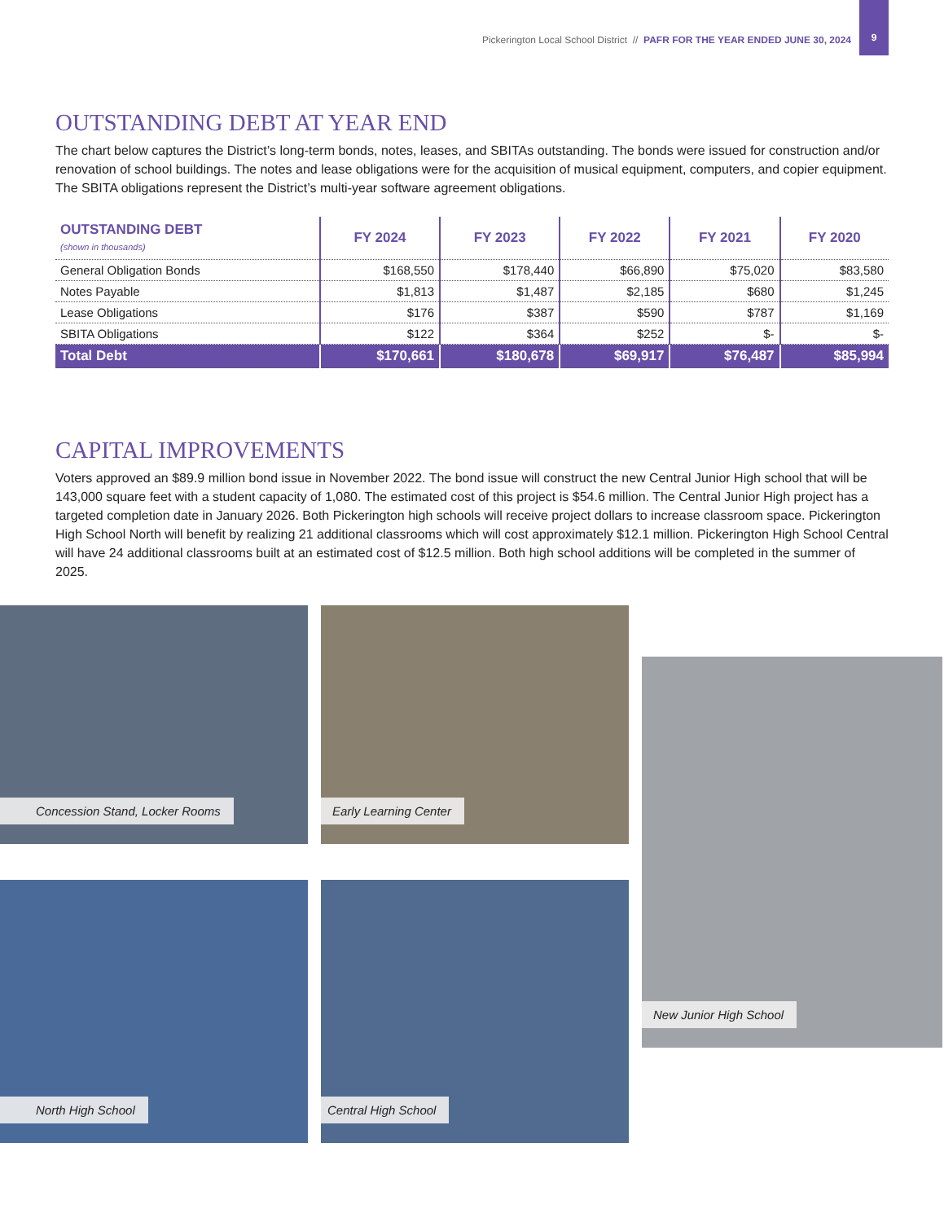Pickerington Local School District // PAFR FOR THE YEAR ENDED JUNE 30, 2024
9
OUTSTANDING DEBT AT YEAR END
The chart below captures the District’s long-term bonds, notes, leases, and SBITAs outstanding. The bonds were issued for construction and/or renovation of school buildings. The notes and lease obligations were for the acquisition of musical equipment, computers, and copier equipment. The SBITA obligations represent the District’s multi-year software agreement obligations.
| OUTSTANDING DEBT (shown in thousands) | FY 2024 | FY 2023 | FY 2022 | FY 2021 | FY 2020 |
| --- | --- | --- | --- | --- | --- |
| General Obligation Bonds | $168,550 | $178,440 | $66,890 | $75,020 | $83,580 |
| Notes Payable | $1,813 | $1,487 | $2,185 | $680 | $1,245 |
| Lease Obligations | $176 | $387 | $590 | $787 | $1,169 |
| SBITA Obligations | $122 | $364 | $252 | $- | $- |
| Total Debt | $170,661 | $180,678 | $69,917 | $76,487 | $85,994 |
CAPITAL IMPROVEMENTS
Voters approved an $89.9 million bond issue in November 2022. The bond issue will construct the new Central Junior High school that will be 143,000 square feet with a student capacity of 1,080. The estimated cost of this project is $54.6 million. The Central Junior High project has a targeted completion date in January 2026. Both Pickerington high schools will receive project dollars to increase classroom space. Pickerington High School North will benefit by realizing 21 additional classrooms which will cost approximately $12.1 million. Pickerington High School Central will have 24 additional classrooms built at an estimated cost of $12.5 million. Both high school additions will be completed in the summer of 2025.
Concession Stand, Locker Rooms
Early Learning Center
New Junior High School
North High School
Central High School